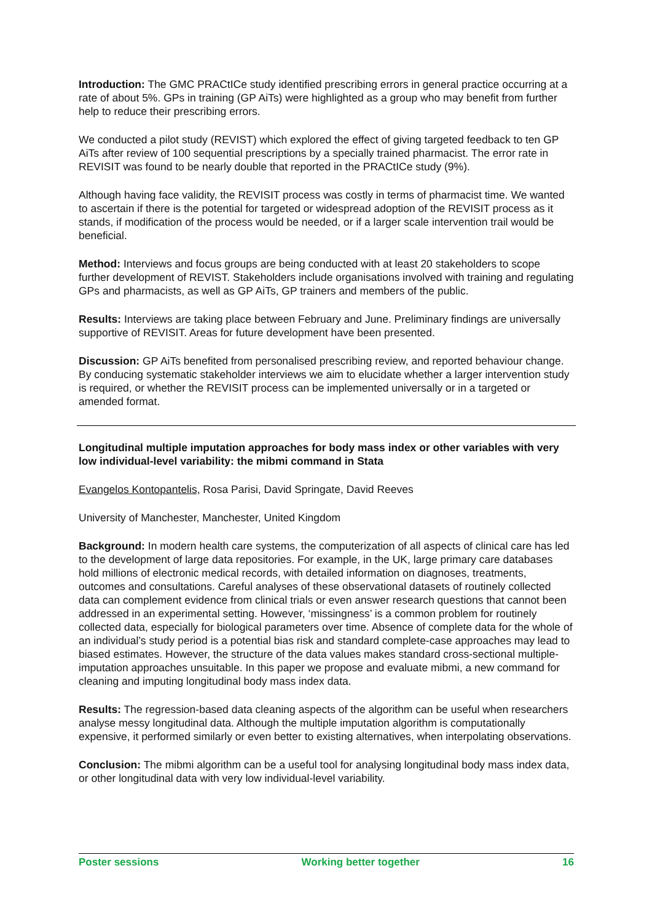Introduction: The GMC PRACtICe study identified prescribing errors in general practice occurring at a rate of about 5%. GPs in training (GP AiTs) were highlighted as a group who may benefit from further help to reduce their prescribing errors.
We conducted a pilot study (REVIST) which explored the effect of giving targeted feedback to ten GP AiTs after review of 100 sequential prescriptions by a specially trained pharmacist. The error rate in REVISIT was found to be nearly double that reported in the PRACtICe study (9%).
Although having face validity, the REVISIT process was costly in terms of pharmacist time. We wanted to ascertain if there is the potential for targeted or widespread adoption of the REVISIT process as it stands, if modification of the process would be needed, or if a larger scale intervention trail would be beneficial.
Method: Interviews and focus groups are being conducted with at least 20 stakeholders to scope further development of REVIST. Stakeholders include organisations involved with training and regulating GPs and pharmacists, as well as GP AiTs, GP trainers and members of the public.
Results: Interviews are taking place between February and June. Preliminary findings are universally supportive of REVISIT. Areas for future development have been presented.
Discussion: GP AiTs benefited from personalised prescribing review, and reported behaviour change. By conducing systematic stakeholder interviews we aim to elucidate whether a larger intervention study is required, or whether the REVISIT process can be implemented universally or in a targeted or amended format.
Longitudinal multiple imputation approaches for body mass index or other variables with very low individual-level variability: the mibmi command in Stata
Evangelos Kontopantelis, Rosa Parisi, David Springate, David Reeves
University of Manchester, Manchester, United Kingdom
Background: In modern health care systems, the computerization of all aspects of clinical care has led to the development of large data repositories. For example, in the UK, large primary care databases hold millions of electronic medical records, with detailed information on diagnoses, treatments, outcomes and consultations. Careful analyses of these observational datasets of routinely collected data can complement evidence from clinical trials or even answer research questions that cannot been addressed in an experimental setting. However, ‘missingness’ is a common problem for routinely collected data, especially for biological parameters over time. Absence of complete data for the whole of an individual’s study period is a potential bias risk and standard complete-case approaches may lead to biased estimates. However, the structure of the data values makes standard cross-sectional multiple-imputation approaches unsuitable. In this paper we propose and evaluate mibmi, a new command for cleaning and imputing longitudinal body mass index data.
Results: The regression-based data cleaning aspects of the algorithm can be useful when researchers analyse messy longitudinal data. Although the multiple imputation algorithm is computationally expensive, it performed similarly or even better to existing alternatives, when interpolating observations.
Conclusion: The mibmi algorithm can be a useful tool for analysing longitudinal body mass index data, or other longitudinal data with very low individual-level variability.
Poster sessions Working better together 16